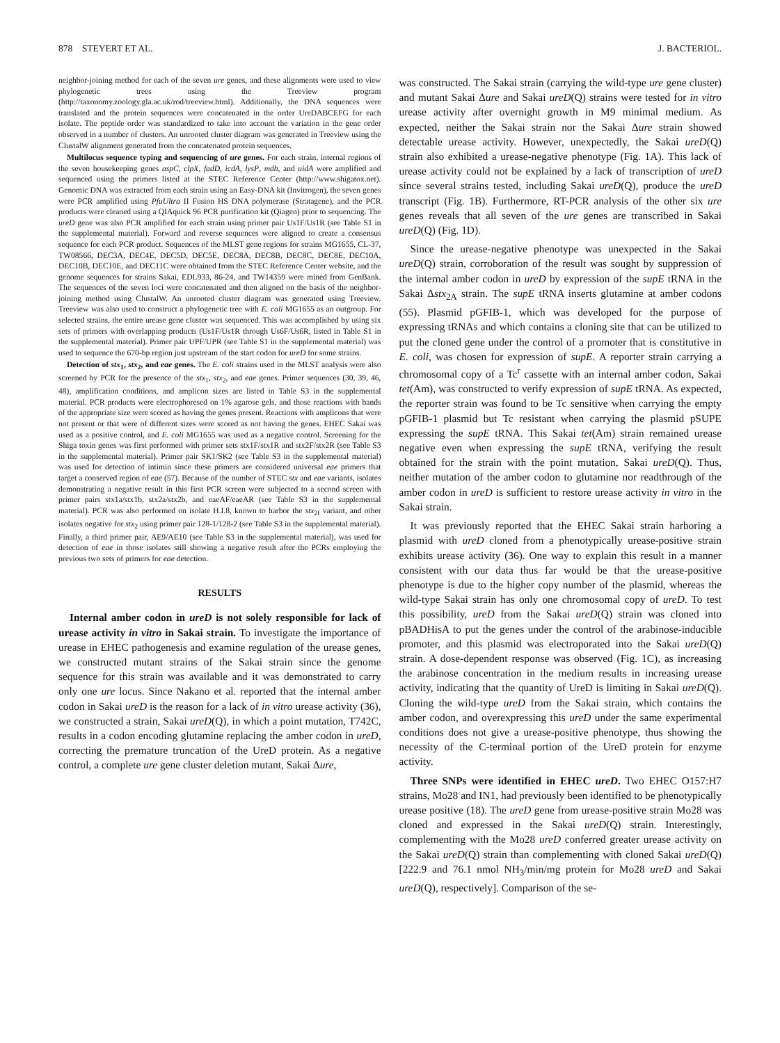878 STEYERT ET AL. J. BACTERIOL.
neighbor-joining method for each of the seven ure genes, and these alignments were used to view phylogenetic trees using the Treeview program (http://taxonomy.zoology.gla.ac.uk/rod/treeview.html). Additionally, the DNA sequences were translated and the protein sequences were concatenated in the order UreDABCEFG for each isolate. The peptide order was standardized to take into account the variation in the gene order observed in a number of clusters. An unrooted cluster diagram was generated in Treeview using the ClustalW alignment generated from the concatenated protein sequences.
Multilocus sequence typing and sequencing of ure genes. For each strain, internal regions of the seven housekeeping genes aspC, clpX, fadD, icdA, lysP, mdh, and uidA were amplified and sequenced using the primers listed at the STEC Reference Center (http://www.shigatox.net). Genomic DNA was extracted from each strain using an Easy-DNA kit (Invitrogen), the seven genes were PCR amplified using PfuUltra II Fusion HS DNA polymerase (Stratagene), and the PCR products were cleaned using a QIAquick 96 PCR purification kit (Qiagen) prior to sequencing. The ureD gene was also PCR amplified for each strain using primer pair Us1F/Us1R (see Table S1 in the supplemental material). Forward and reverse sequences were aligned to create a consensus sequence for each PCR product. Sequences of the MLST gene regions for strains MG1655, CL-37, TW08566, DEC3A, DEC4E, DEC5D, DEC5E, DEC8A, DEC8B, DEC8C, DEC8E, DEC10A, DEC10B, DEC10E, and DEC11C were obtained from the STEC Reference Center website, and the genome sequences for strains Sakai, EDL933, 86-24, and TW14359 were mined from GenBank. The sequences of the seven loci were concatenated and then aligned on the basis of the neighbor-joining method using ClustalW. An unrooted cluster diagram was generated using Treeview. Treeview was also used to construct a phylogenetic tree with E. coli MG1655 as an outgroup. For selected strains, the entire urease gene cluster was sequenced. This was accomplished by using six sets of primers with overlapping products (Us1F/Us1R through Us6F/Us6R, listed in Table S1 in the supplemental material). Primer pair UPF/UPR (see Table S1 in the supplemental material) was used to sequence the 670-bp region just upstream of the start codon for ureD for some strains.
Detection of stx<sub>1</sub>, stx<sub>2</sub>, and eae genes. The E. coli strains used in the MLST analysis were also screened by PCR for the presence of the stx<sub>1</sub>, stx<sub>2</sub>, and eae genes. Primer sequences (30, 39, 46, 48), amplification conditions, and amplicon sizes are listed in Table S3 in the supplemental material. PCR products were electrophoresed on 1% agarose gels, and those reactions with bands of the appropriate size were scored as having the genes present. Reactions with amplicons that were not present or that were of different sizes were scored as not having the genes. EHEC Sakai was used as a positive control, and E. coli MG1655 was used as a negative control. Screening for the Shiga toxin genes was first performed with primer sets stx1F/stx1R and stx2F/stx2R (see Table S3 in the supplemental material). Primer pair SK1/SK2 (see Table S3 in the supplemental material) was used for detection of intimin since these primers are considered universal eae primers that target a conserved region of eae (57). Because of the number of STEC stx and eae variants, isolates demonstrating a negative result in this first PCR screen were subjected to a second screen with primer pairs stx1a/stx1b, stx2a/stx2b, and eaeAF/eaeAR (see Table S3 in the supplemental material). PCR was also performed on isolate H.I.8, known to harbor the stx<sub>2f</sub> variant, and other isolates negative for stx<sub>2</sub> using primer pair 128-1/128-2 (see Table S3 in the supplemental material). Finally, a third primer pair, AE9/AE10 (see Table S3 in the supplemental material), was used for detection of eae in those isolates still showing a negative result after the PCRs employing the previous two sets of primers for eae detection.
RESULTS
Internal amber codon in ureD is not solely responsible for lack of urease activity in vitro in Sakai strain. To investigate the importance of urease in EHEC pathogenesis and examine regulation of the urease genes, we constructed mutant strains of the Sakai strain since the genome sequence for this strain was available and it was demonstrated to carry only one ure locus. Since Nakano et al. reported that the internal amber codon in Sakai ureD is the reason for a lack of in vitro urease activity (36), we constructed a strain, Sakai ureD(Q), in which a point mutation, T742C, results in a codon encoding glutamine replacing the amber codon in ureD, correcting the premature truncation of the UreD protein. As a negative control, a complete ure gene cluster deletion mutant, Sakai Δure,
was constructed. The Sakai strain (carrying the wild-type ure gene cluster) and mutant Sakai Δure and Sakai ureD(Q) strains were tested for in vitro urease activity after overnight growth in M9 minimal medium. As expected, neither the Sakai strain nor the Sakai Δure strain showed detectable urease activity. However, unexpectedly, the Sakai ureD(Q) strain also exhibited a urease-negative phenotype (Fig. 1A). This lack of urease activity could not be explained by a lack of transcription of ureD since several strains tested, including Sakai ureD(Q), produce the ureD transcript (Fig. 1B). Furthermore, RT-PCR analysis of the other six ure genes reveals that all seven of the ure genes are transcribed in Sakai ureD(Q) (Fig. 1D).
Since the urease-negative phenotype was unexpected in the Sakai ureD(Q) strain, corroboration of the result was sought by suppression of the internal amber codon in ureD by expression of the supE tRNA in the Sakai Δstx<sub>2A</sub> strain. The supE tRNA inserts glutamine at amber codons (55). Plasmid pGFIB-1, which was developed for the purpose of expressing tRNAs and which contains a cloning site that can be utilized to put the cloned gene under the control of a promoter that is constitutive in E. coli, was chosen for expression of supE. A reporter strain carrying a chromosomal copy of a Tc<sup>r</sup> cassette with an internal amber codon, Sakai tet(Am), was constructed to verify expression of supE tRNA. As expected, the reporter strain was found to be Tc sensitive when carrying the empty pGFIB-1 plasmid but Tc resistant when carrying the plasmid pSUPE expressing the supE tRNA. This Sakai tet(Am) strain remained urease negative even when expressing the supE tRNA, verifying the result obtained for the strain with the point mutation, Sakai ureD(Q). Thus, neither mutation of the amber codon to glutamine nor readthrough of the amber codon in ureD is sufficient to restore urease activity in vitro in the Sakai strain.
It was previously reported that the EHEC Sakai strain harboring a plasmid with ureD cloned from a phenotypically urease-positive strain exhibits urease activity (36). One way to explain this result in a manner consistent with our data thus far would be that the urease-positive phenotype is due to the higher copy number of the plasmid, whereas the wild-type Sakai strain has only one chromosomal copy of ureD. To test this possibility, ureD from the Sakai ureD(Q) strain was cloned into pBADHisA to put the genes under the control of the arabinose-inducible promoter, and this plasmid was electroporated into the Sakai ureD(Q) strain. A dose-dependent response was observed (Fig. 1C), as increasing the arabinose concentration in the medium results in increasing urease activity, indicating that the quantity of UreD is limiting in Sakai ureD(Q). Cloning the wild-type ureD from the Sakai strain, which contains the amber codon, and overexpressing this ureD under the same experimental conditions does not give a urease-positive phenotype, thus showing the necessity of the C-terminal portion of the UreD protein for enzyme activity.
Three SNPs were identified in EHEC ureD. Two EHEC O157:H7 strains, Mo28 and IN1, had previously been identified to be phenotypically urease positive (18). The ureD gene from urease-positive strain Mo28 was cloned and expressed in the Sakai ureD(Q) strain. Interestingly, complementing with the Mo28 ureD conferred greater urease activity on the Sakai ureD(Q) strain than complementing with cloned Sakai ureD(Q) [222.9 and 76.1 nmol NH<sub>3</sub>/min/mg protein for Mo28 ureD and Sakai ureD(Q), respectively]. Comparison of the se-